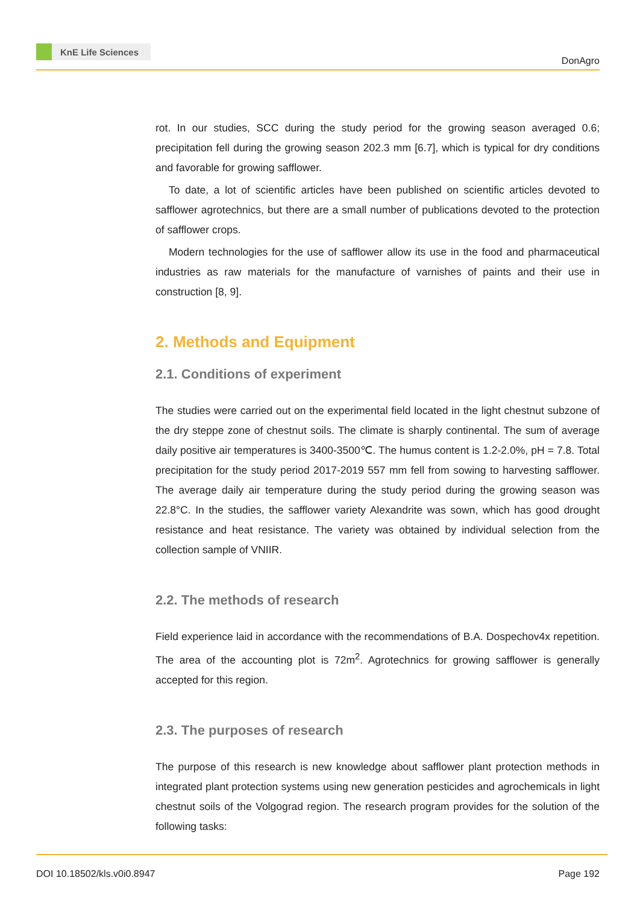KnE Life Sciences
DonAgro
rot. In our studies, SCC during the study period for the growing season averaged 0.6; precipitation fell during the growing season 202.3 mm [6.7], which is typical for dry conditions and favorable for growing safflower.
To date, a lot of scientific articles have been published on scientific articles devoted to safflower agrotechnics, but there are a small number of publications devoted to the protection of safflower crops.
Modern technologies for the use of safflower allow its use in the food and pharmaceutical industries as raw materials for the manufacture of varnishes of paints and their use in construction [8, 9].
2. Methods and Equipment
2.1. Conditions of experiment
The studies were carried out on the experimental field located in the light chestnut subzone of the dry steppe zone of chestnut soils. The climate is sharply continental. The sum of average daily positive air temperatures is 3400-3500℃. The humus content is 1.2-2.0%, pH = 7.8. Total precipitation for the study period 2017-2019 557 mm fell from sowing to harvesting safflower. The average daily air temperature during the study period during the growing season was 22.8°C. In the studies, the safflower variety Alexandrite was sown, which has good drought resistance and heat resistance. The variety was obtained by individual selection from the collection sample of VNIIR.
2.2. The methods of research
Field experience laid in accordance with the recommendations of B.A. Dospechov4x repetition. The area of the accounting plot is 72m<sup>2</sup>. Agrotechnics for growing safflower is generally accepted for this region.
2.3. The purposes of research
The purpose of this research is new knowledge about safflower plant protection methods in integrated plant protection systems using new generation pesticides and agrochemicals in light chestnut soils of the Volgograd region. The research program provides for the solution of the following tasks:
DOI 10.18502/kls.v0i0.8947 Page 192